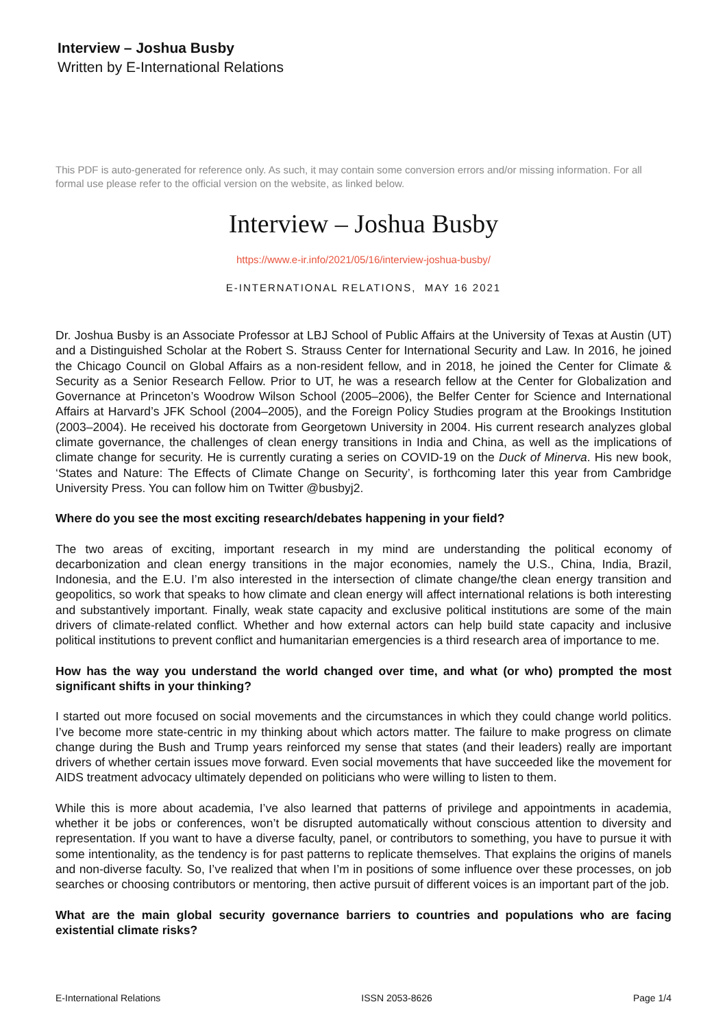Interview – Joshua Busby
Written by E-International Relations
This PDF is auto-generated for reference only. As such, it may contain some conversion errors and/or missing information. For all formal use please refer to the official version on the website, as linked below.
Interview – Joshua Busby
https://www.e-ir.info/2021/05/16/interview-joshua-busby/
E-INTERNATIONAL RELATIONS, MAY 16 2021
Dr. Joshua Busby is an Associate Professor at LBJ School of Public Affairs at the University of Texas at Austin (UT) and a Distinguished Scholar at the Robert S. Strauss Center for International Security and Law. In 2016, he joined the Chicago Council on Global Affairs as a non-resident fellow, and in 2018, he joined the Center for Climate & Security as a Senior Research Fellow. Prior to UT, he was a research fellow at the Center for Globalization and Governance at Princeton’s Woodrow Wilson School (2005–2006), the Belfer Center for Science and International Affairs at Harvard’s JFK School (2004–2005), and the Foreign Policy Studies program at the Brookings Institution (2003–2004). He received his doctorate from Georgetown University in 2004. His current research analyzes global climate governance, the challenges of clean energy transitions in India and China, as well as the implications of climate change for security. He is currently curating a series on COVID-19 on the Duck of Minerva. His new book, ‘States and Nature: The Effects of Climate Change on Security’, is forthcoming later this year from Cambridge University Press. You can follow him on Twitter @busbyj2.
Where do you see the most exciting research/debates happening in your field?
The two areas of exciting, important research in my mind are understanding the political economy of decarbonization and clean energy transitions in the major economies, namely the U.S., China, India, Brazil, Indonesia, and the E.U. I’m also interested in the intersection of climate change/the clean energy transition and geopolitics, so work that speaks to how climate and clean energy will affect international relations is both interesting and substantively important. Finally, weak state capacity and exclusive political institutions are some of the main drivers of climate-related conflict. Whether and how external actors can help build state capacity and inclusive political institutions to prevent conflict and humanitarian emergencies is a third research area of importance to me.
How has the way you understand the world changed over time, and what (or who) prompted the most significant shifts in your thinking?
I started out more focused on social movements and the circumstances in which they could change world politics. I’ve become more state-centric in my thinking about which actors matter. The failure to make progress on climate change during the Bush and Trump years reinforced my sense that states (and their leaders) really are important drivers of whether certain issues move forward. Even social movements that have succeeded like the movement for AIDS treatment advocacy ultimately depended on politicians who were willing to listen to them.
While this is more about academia, I’ve also learned that patterns of privilege and appointments in academia, whether it be jobs or conferences, won’t be disrupted automatically without conscious attention to diversity and representation. If you want to have a diverse faculty, panel, or contributors to something, you have to pursue it with some intentionality, as the tendency is for past patterns to replicate themselves. That explains the origins of manels and non-diverse faculty. So, I’ve realized that when I’m in positions of some influence over these processes, on job searches or choosing contributors or mentoring, then active pursuit of different voices is an important part of the job.
What are the main global security governance barriers to countries and populations who are facing existential climate risks?
E-International Relations ISSN 2053-8626 Page 1/4